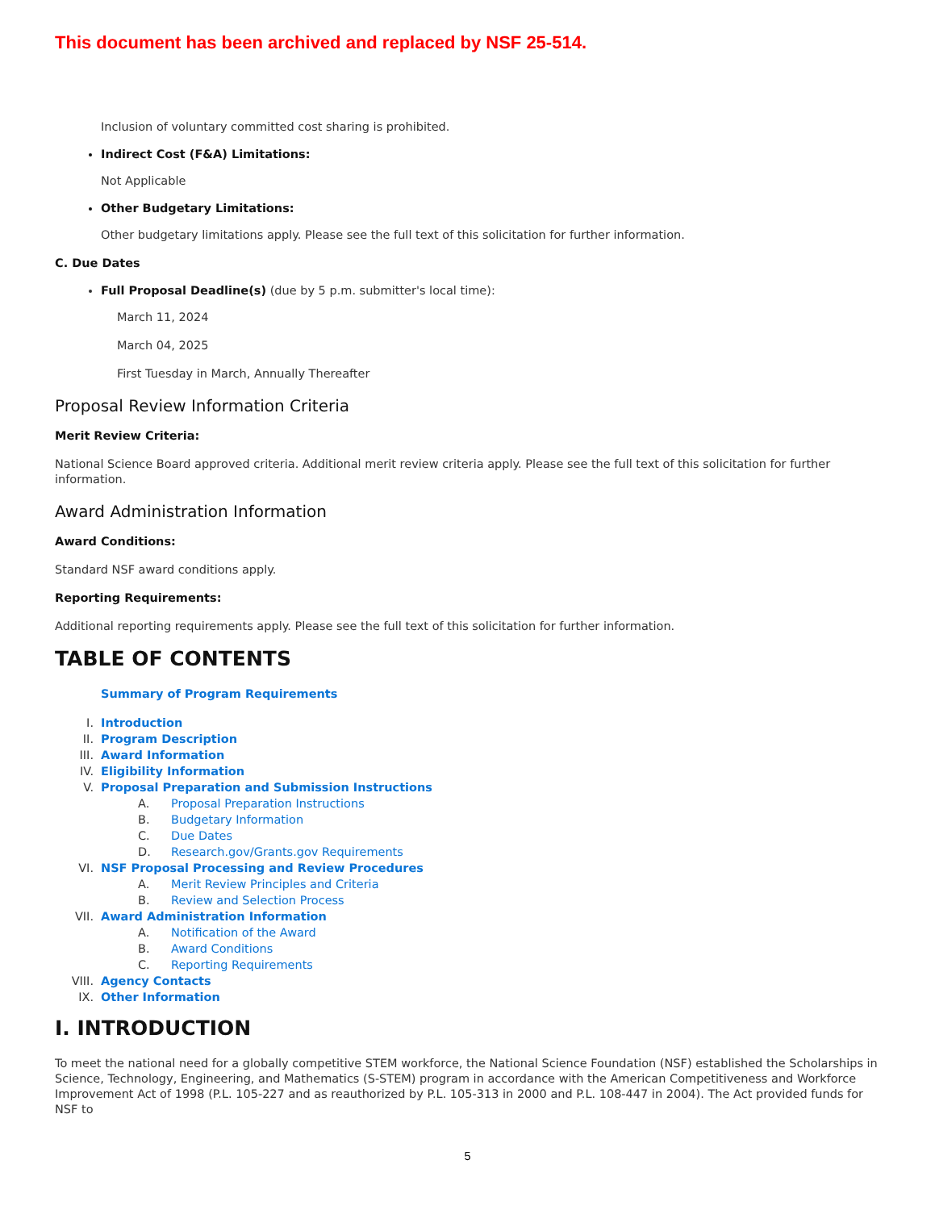This document has been archived and replaced by NSF 25-514.
Inclusion of voluntary committed cost sharing is prohibited.
Indirect Cost (F&A) Limitations:
Not Applicable
Other Budgetary Limitations:
Other budgetary limitations apply. Please see the full text of this solicitation for further information.
C. Due Dates
Full Proposal Deadline(s) (due by 5 p.m. submitter's local time):
March 11, 2024
March 04, 2025
First Tuesday in March, Annually Thereafter
Proposal Review Information Criteria
Merit Review Criteria:
National Science Board approved criteria. Additional merit review criteria apply. Please see the full text of this solicitation for further information.
Award Administration Information
Award Conditions:
Standard NSF award conditions apply.
Reporting Requirements:
Additional reporting requirements apply. Please see the full text of this solicitation for further information.
TABLE OF CONTENTS
Summary of Program Requirements
I. Introduction
II. Program Description
III. Award Information
IV. Eligibility Information
V. Proposal Preparation and Submission Instructions
A. Proposal Preparation Instructions
B. Budgetary Information
C. Due Dates
D. Research.gov/Grants.gov Requirements
VI. NSF Proposal Processing and Review Procedures
A. Merit Review Principles and Criteria
B. Review and Selection Process
VII. Award Administration Information
A. Notification of the Award
B. Award Conditions
C. Reporting Requirements
VIII. Agency Contacts
IX. Other Information
I. INTRODUCTION
To meet the national need for a globally competitive STEM workforce, the National Science Foundation (NSF) established the Scholarships in Science, Technology, Engineering, and Mathematics (S-STEM) program in accordance with the American Competitiveness and Workforce Improvement Act of 1998 (P.L. 105-227 and as reauthorized by P.L. 105-313 in 2000 and P.L. 108-447 in 2004). The Act provided funds for NSF to
5